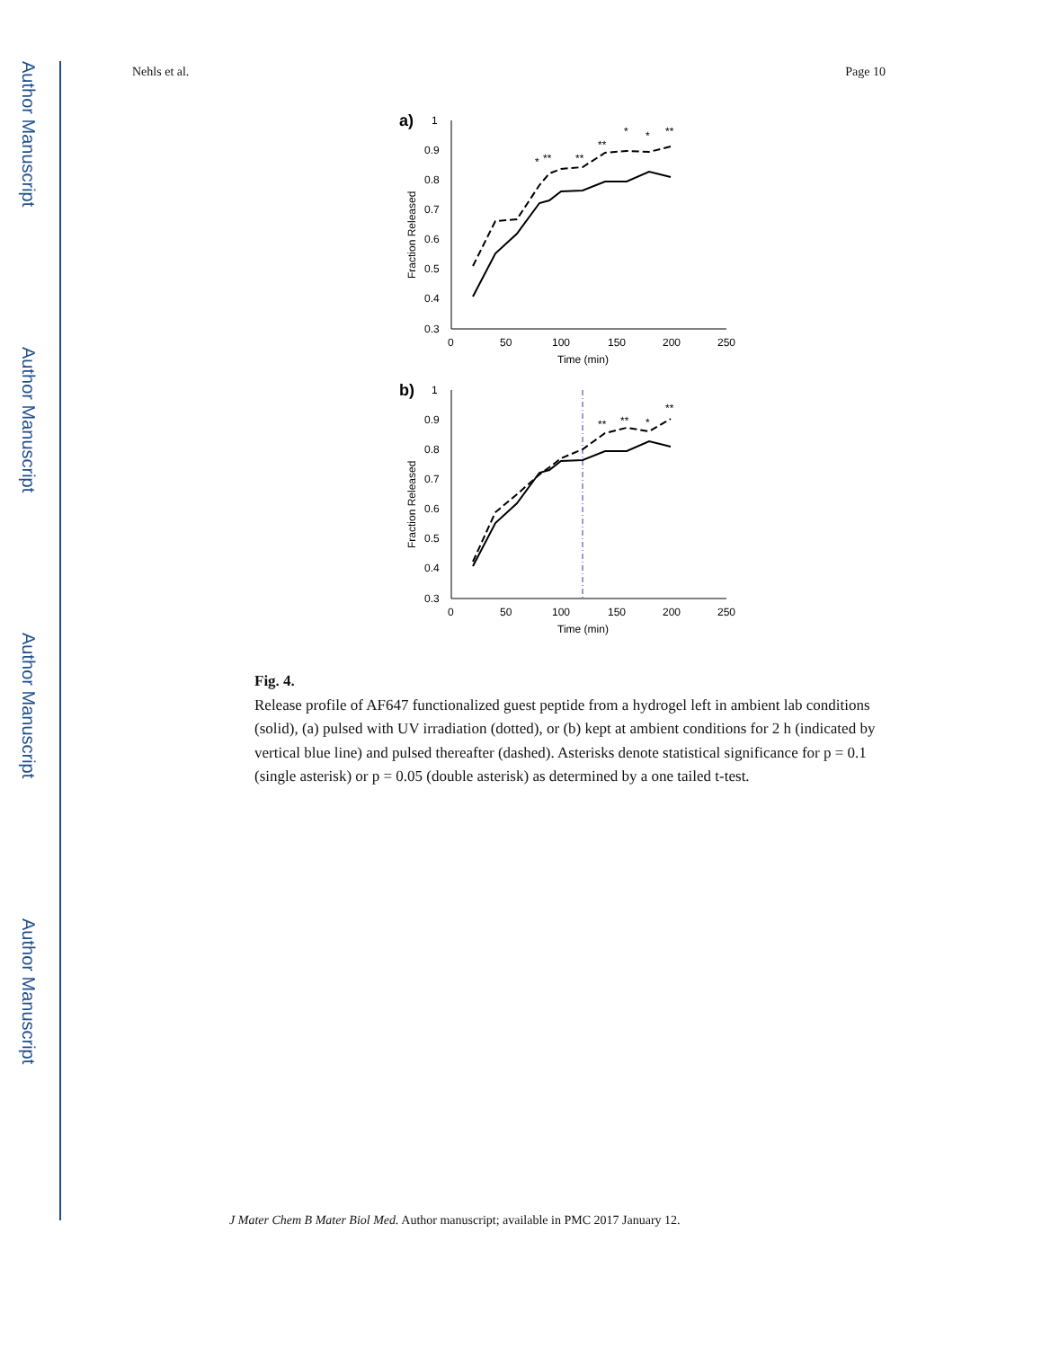Author Manuscript
Author Manuscript
Author Manuscript
Author Manuscript
Nehls et al. Page 10
a)
1
0.9
0.8
0.7
0.6
0.5
0.4
0.3
0
50
100
150
200
250
Time (min)
Fraction Released
*
**
**
**
*
*
**
b)
1
0.9
0.8
0.7
0.6
0.5
0.4
0.3
0
50
100
150
200
250
Time (min)
Fraction Released
**
**
*
**
Fig. 4.
Release profile of AF647 functionalized guest peptide from a hydrogel left in ambient lab conditions (solid), (a) pulsed with UV irradiation (dotted), or (b) kept at ambient conditions for 2 h (indicated by vertical blue line) and pulsed thereafter (dashed). Asterisks denote statistical significance for p = 0.1 (single asterisk) or p = 0.05 (double asterisk) as determined by a one tailed t-test.
J Mater Chem B Mater Biol Med. Author manuscript; available in PMC 2017 January 12.